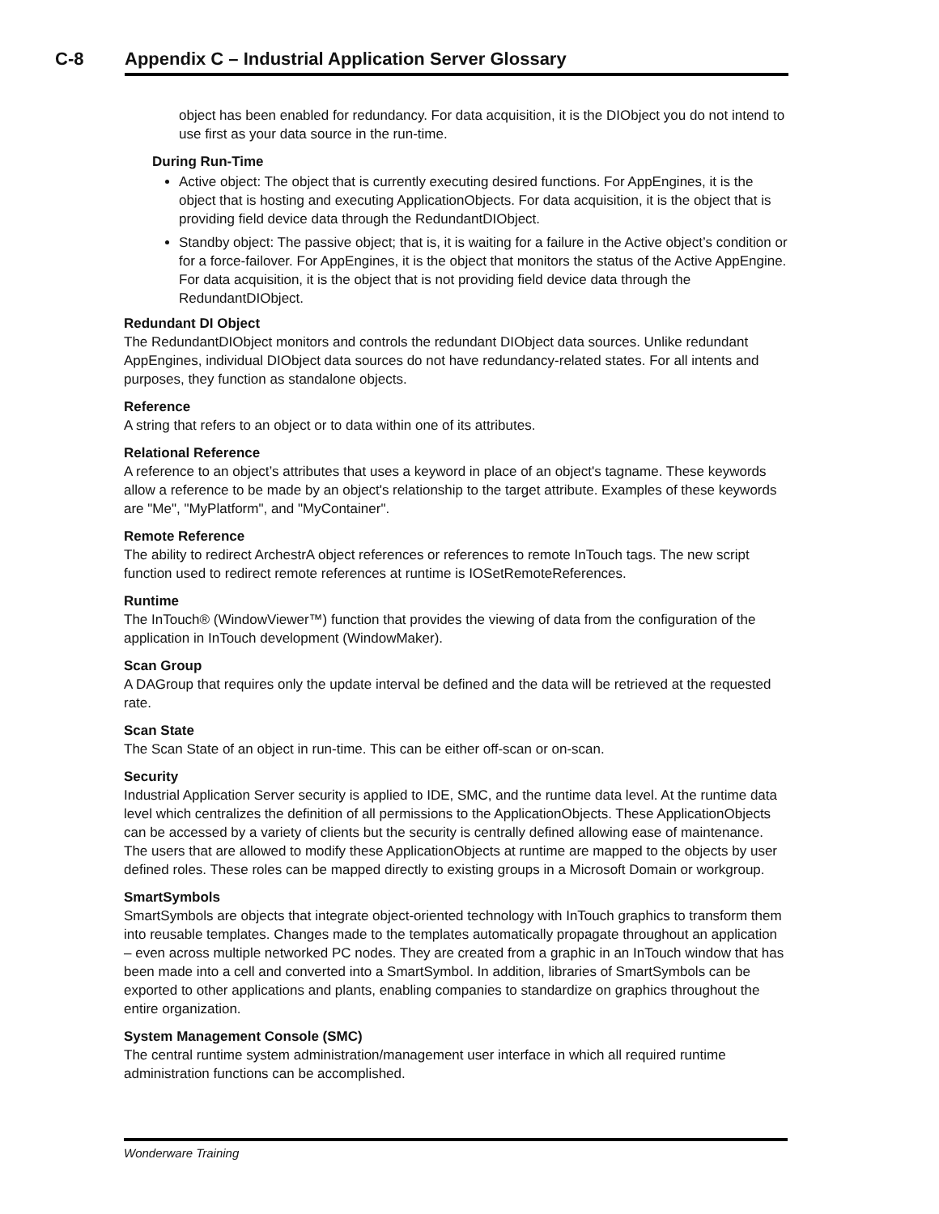C-8 Appendix C – Industrial Application Server Glossary
object has been enabled for redundancy. For data acquisition, it is the DIObject you do not intend to use first as your data source in the run-time.
During Run-Time
Active object: The object that is currently executing desired functions. For AppEngines, it is the object that is hosting and executing ApplicationObjects. For data acquisition, it is the object that is providing field device data through the RedundantDIObject.
Standby object: The passive object; that is, it is waiting for a failure in the Active object’s condition or for a force-failover. For AppEngines, it is the object that monitors the status of the Active AppEngine. For data acquisition, it is the object that is not providing field device data through the RedundantDIObject.
Redundant DI Object
The RedundantDIObject monitors and controls the redundant DIObject data sources. Unlike redundant AppEngines, individual DIObject data sources do not have redundancy-related states. For all intents and purposes, they function as standalone objects.
Reference
A string that refers to an object or to data within one of its attributes.
Relational Reference
A reference to an object’s attributes that uses a keyword in place of an object's tagname. These keywords allow a reference to be made by an object's relationship to the target attribute. Examples of these keywords are "Me", "MyPlatform", and "MyContainer".
Remote Reference
The ability to redirect ArchestrA object references or references to remote InTouch tags. The new script function used to redirect remote references at runtime is IOSetRemoteReferences.
Runtime
The InTouch® (WindowViewer™) function that provides the viewing of data from the configuration of the application in InTouch development (WindowMaker).
Scan Group
A DAGroup that requires only the update interval be defined and the data will be retrieved at the requested rate.
Scan State
The Scan State of an object in run-time. This can be either off-scan or on-scan.
Security
Industrial Application Server security is applied to IDE, SMC, and the runtime data level. At the runtime data level which centralizes the definition of all permissions to the ApplicationObjects. These ApplicationObjects can be accessed by a variety of clients but the security is centrally defined allowing ease of maintenance. The users that are allowed to modify these ApplicationObjects at runtime are mapped to the objects by user defined roles. These roles can be mapped directly to existing groups in a Microsoft Domain or workgroup.
SmartSymbols
SmartSymbols are objects that integrate object-oriented technology with InTouch graphics to transform them into reusable templates. Changes made to the templates automatically propagate throughout an application – even across multiple networked PC nodes. They are created from a graphic in an InTouch window that has been made into a cell and converted into a SmartSymbol. In addition, libraries of SmartSymbols can be exported to other applications and plants, enabling companies to standardize on graphics throughout the entire organization.
System Management Console (SMC)
The central runtime system administration/management user interface in which all required runtime administration functions can be accomplished.
Wonderware Training